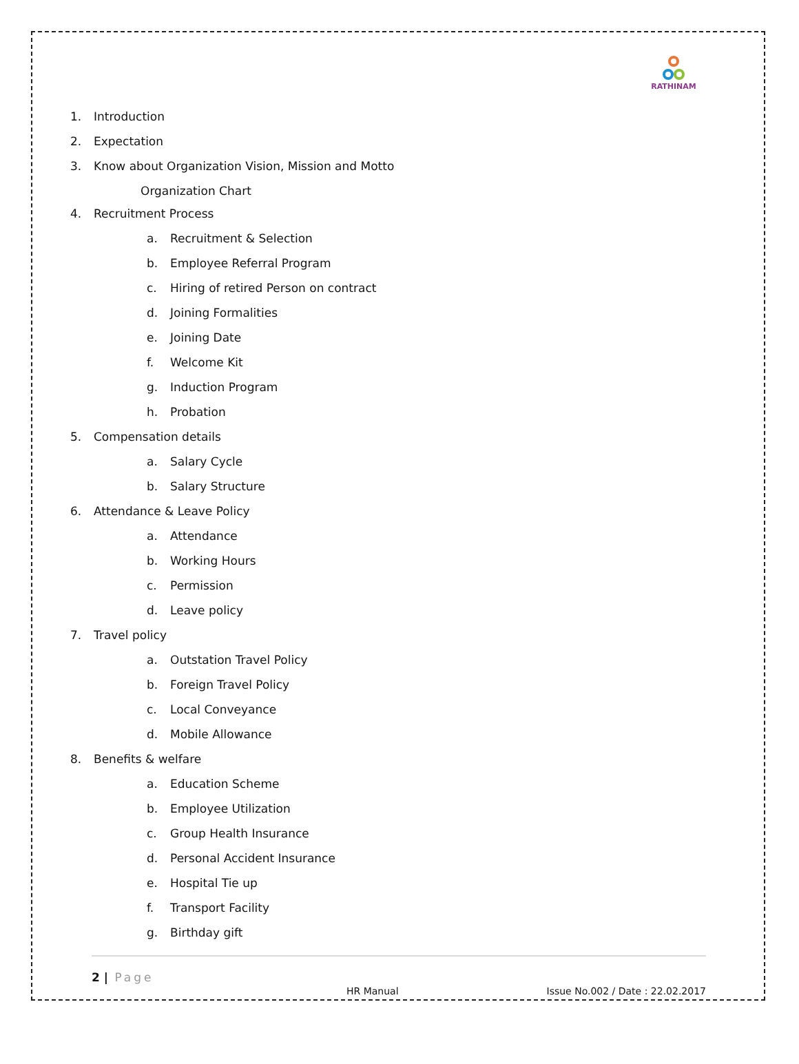RATHINAM
1. Introduction
2. Expectation
3. Know about Organization Vision, Mission and Motto
Organization Chart
4. Recruitment Process
a. Recruitment & Selection
b. Employee Referral Program
c. Hiring of retired Person on contract
d. Joining Formalities
e. Joining Date
f. Welcome Kit
g. Induction Program
h. Probation
5. Compensation details
a. Salary Cycle
b. Salary Structure
6. Attendance & Leave Policy
a. Attendance
b. Working Hours
c. Permission
d. Leave policy
7. Travel policy
a. Outstation Travel Policy
b. Foreign Travel Policy
c. Local Conveyance
d. Mobile Allowance
8. Benefits & welfare
a. Education Scheme
b. Employee Utilization
c. Group Health Insurance
d. Personal Accident Insurance
e. Hospital Tie up
f. Transport Facility
g. Birthday gift
2 | Page
HR Manual Issue No.002 / Date : 22.02.2017